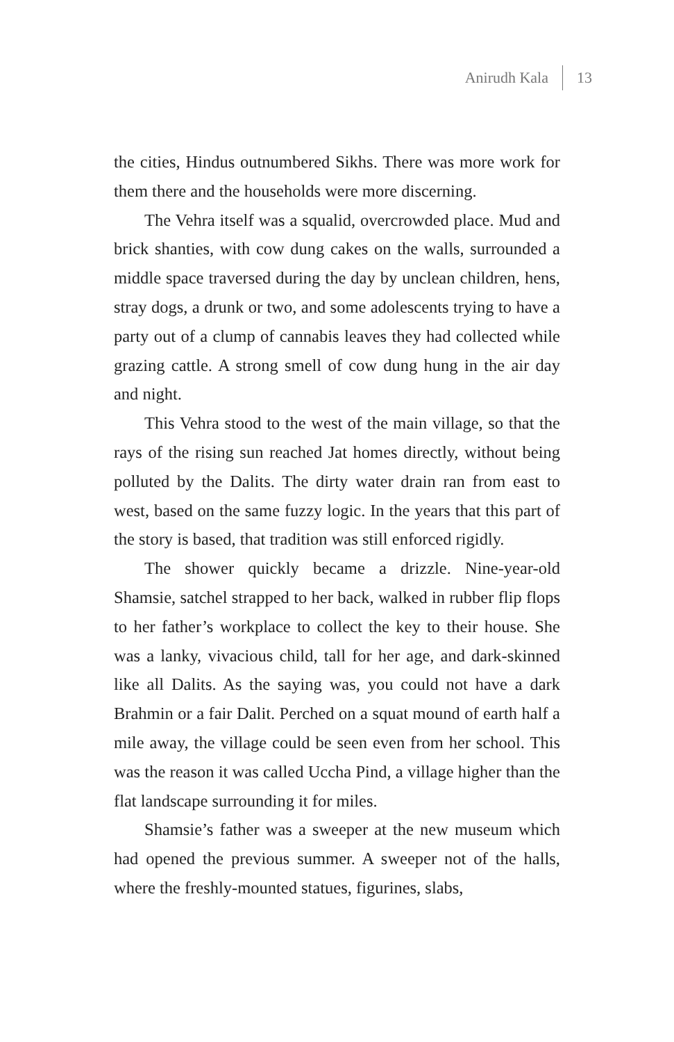Anirudh Kala 13
the cities, Hindus outnumbered Sikhs. There was more work for them there and the households were more discerning.
The Vehra itself was a squalid, overcrowded place. Mud and brick shanties, with cow dung cakes on the walls, surrounded a middle space traversed during the day by unclean children, hens, stray dogs, a drunk or two, and some adolescents trying to have a party out of a clump of cannabis leaves they had collected while grazing cattle. A strong smell of cow dung hung in the air day and night.
This Vehra stood to the west of the main village, so that the rays of the rising sun reached Jat homes directly, without being polluted by the Dalits. The dirty water drain ran from east to west, based on the same fuzzy logic. In the years that this part of the story is based, that tradition was still enforced rigidly.
The shower quickly became a drizzle. Nine-year-old Shamsie, satchel strapped to her back, walked in rubber flip flops to her father’s workplace to collect the key to their house. She was a lanky, vivacious child, tall for her age, and dark-skinned like all Dalits. As the saying was, you could not have a dark Brahmin or a fair Dalit. Perched on a squat mound of earth half a mile away, the village could be seen even from her school. This was the reason it was called Uccha Pind, a village higher than the flat landscape surrounding it for miles.
Shamsie’s father was a sweeper at the new museum which had opened the previous summer. A sweeper not of the halls, where the freshly-mounted statues, figurines, slabs,